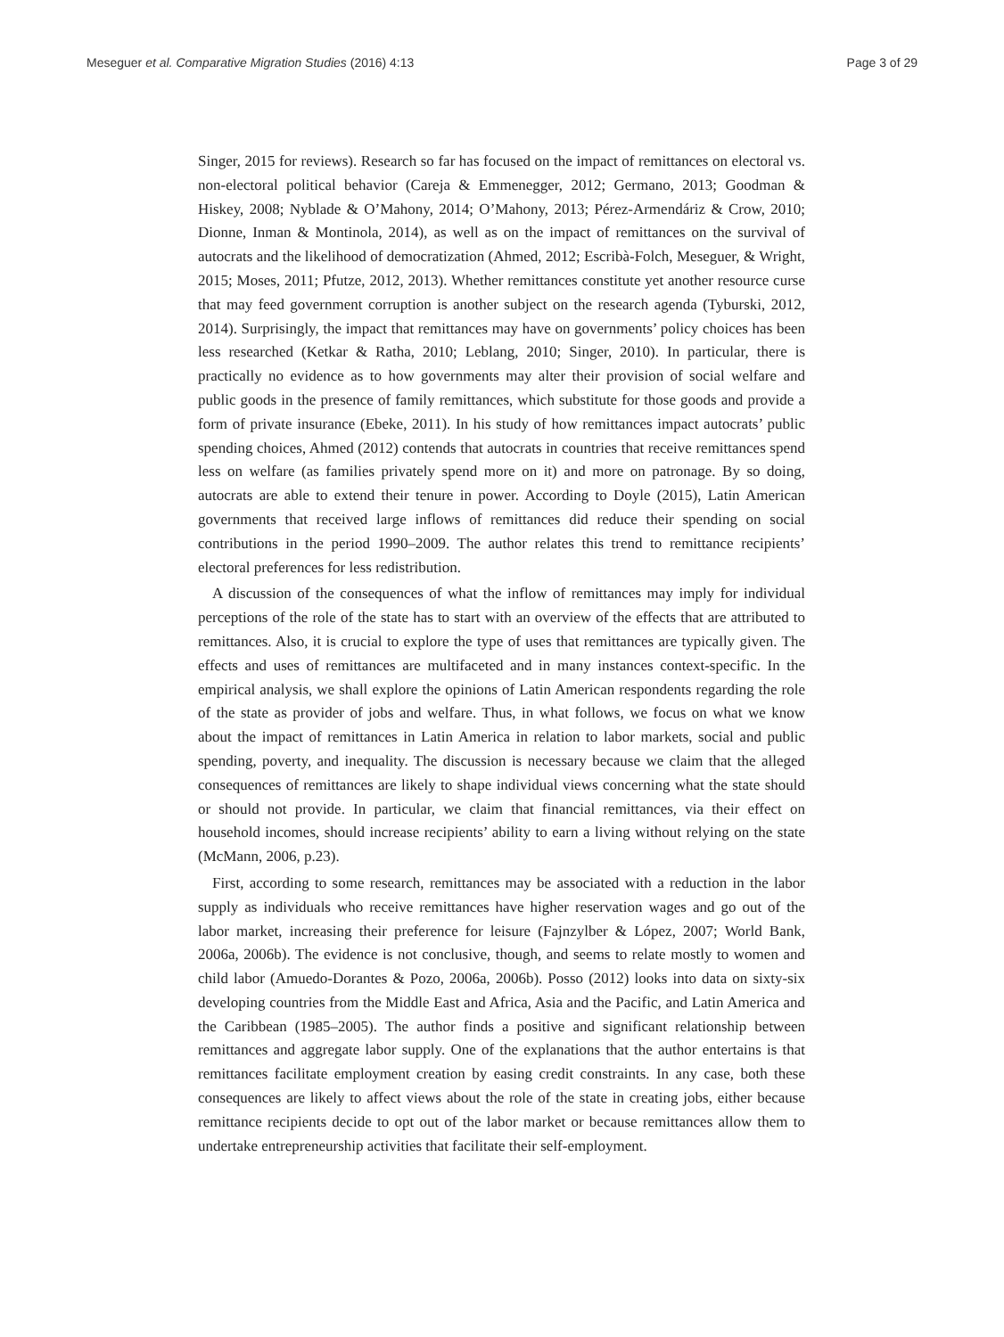Meseguer et al. Comparative Migration Studies (2016) 4:13 Page 3 of 29
Singer, 2015 for reviews). Research so far has focused on the impact of remittances on electoral vs. non-electoral political behavior (Careja & Emmenegger, 2012; Germano, 2013; Goodman & Hiskey, 2008; Nyblade & O’Mahony, 2014; O’Mahony, 2013; Pérez-Armendáriz & Crow, 2010; Dionne, Inman & Montinola, 2014), as well as on the impact of remittances on the survival of autocrats and the likelihood of democratization (Ahmed, 2012; Escribà-Folch, Meseguer, & Wright, 2015; Moses, 2011; Pfutze, 2012, 2013). Whether remittances constitute yet another resource curse that may feed government corruption is another subject on the research agenda (Tyburski, 2012, 2014). Surprisingly, the impact that remittances may have on governments’ policy choices has been less researched (Ketkar & Ratha, 2010; Leblang, 2010; Singer, 2010). In particular, there is practically no evidence as to how governments may alter their provision of social welfare and public goods in the presence of family remittances, which substitute for those goods and provide a form of private insurance (Ebeke, 2011). In his study of how remittances impact autocrats’ public spending choices, Ahmed (2012) contends that autocrats in countries that receive remittances spend less on welfare (as families privately spend more on it) and more on patronage. By so doing, autocrats are able to extend their tenure in power. According to Doyle (2015), Latin American governments that received large inflows of remittances did reduce their spending on social contributions in the period 1990–2009. The author relates this trend to remittance recipients’ electoral preferences for less redistribution.
A discussion of the consequences of what the inflow of remittances may imply for individual perceptions of the role of the state has to start with an overview of the effects that are attributed to remittances. Also, it is crucial to explore the type of uses that remittances are typically given. The effects and uses of remittances are multifaceted and in many instances context-specific. In the empirical analysis, we shall explore the opinions of Latin American respondents regarding the role of the state as provider of jobs and welfare. Thus, in what follows, we focus on what we know about the impact of remittances in Latin America in relation to labor markets, social and public spending, poverty, and inequality. The discussion is necessary because we claim that the alleged consequences of remittances are likely to shape individual views concerning what the state should or should not provide. In particular, we claim that financial remittances, via their effect on household incomes, should increase recipients’ ability to earn a living without relying on the state (McMann, 2006, p.23).
First, according to some research, remittances may be associated with a reduction in the labor supply as individuals who receive remittances have higher reservation wages and go out of the labor market, increasing their preference for leisure (Fajnzylber & López, 2007; World Bank, 2006a, 2006b). The evidence is not conclusive, though, and seems to relate mostly to women and child labor (Amuedo-Dorantes & Pozo, 2006a, 2006b). Posso (2012) looks into data on sixty-six developing countries from the Middle East and Africa, Asia and the Pacific, and Latin America and the Caribbean (1985–2005). The author finds a positive and significant relationship between remittances and aggregate labor supply. One of the explanations that the author entertains is that remittances facilitate employment creation by easing credit constraints. In any case, both these consequences are likely to affect views about the role of the state in creating jobs, either because remittance recipients decide to opt out of the labor market or because remittances allow them to undertake entrepreneurship activities that facilitate their self-employment.